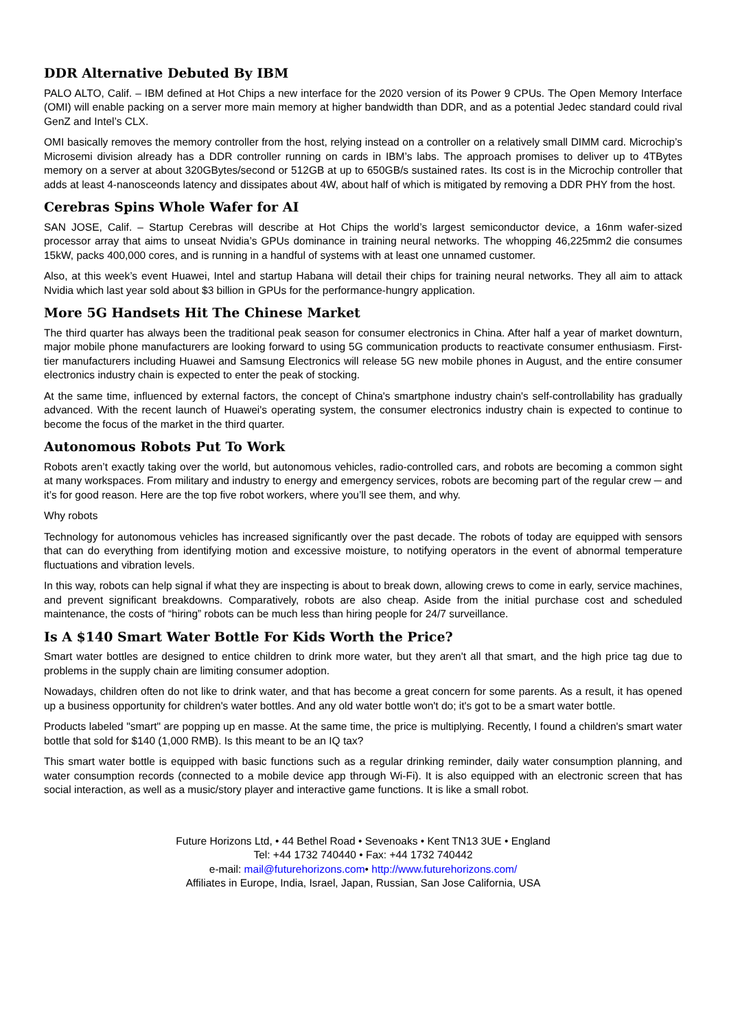DDR Alternative Debuted By IBM
PALO ALTO, Calif. – IBM defined at Hot Chips a new interface for the 2020 version of its Power 9 CPUs. The Open Memory Interface (OMI) will enable packing on a server more main memory at higher bandwidth than DDR, and as a potential Jedec standard could rival GenZ and Intel’s CLX.
OMI basically removes the memory controller from the host, relying instead on a controller on a relatively small DIMM card. Microchip’s Microsemi division already has a DDR controller running on cards in IBM’s labs. The approach promises to deliver up to 4TBytes memory on a server at about 320GBytes/second or 512GB at up to 650GB/s sustained rates. Its cost is in the Microchip controller that adds at least 4-nanosceonds latency and dissipates about 4W, about half of which is mitigated by removing a DDR PHY from the host.
Cerebras Spins Whole Wafer for AI
SAN JOSE, Calif. – Startup Cerebras will describe at Hot Chips the world’s largest semiconductor device, a 16nm wafer-sized processor array that aims to unseat Nvidia’s GPUs dominance in training neural networks. The whopping 46,225mm2 die consumes 15kW, packs 400,000 cores, and is running in a handful of systems with at least one unnamed customer.
Also, at this week’s event Huawei, Intel and startup Habana will detail their chips for training neural networks. They all aim to attack Nvidia which last year sold about $3 billion in GPUs for the performance-hungry application.
More 5G Handsets Hit The Chinese Market
The third quarter has always been the traditional peak season for consumer electronics in China. After half a year of market downturn, major mobile phone manufacturers are looking forward to using 5G communication products to reactivate consumer enthusiasm. First-tier manufacturers including Huawei and Samsung Electronics will release 5G new mobile phones in August, and the entire consumer electronics industry chain is expected to enter the peak of stocking.
At the same time, influenced by external factors, the concept of China's smartphone industry chain's self-controllability has gradually advanced. With the recent launch of Huawei's operating system, the consumer electronics industry chain is expected to continue to become the focus of the market in the third quarter.
Autonomous Robots Put To Work
Robots aren’t exactly taking over the world, but autonomous vehicles, radio-controlled cars, and robots are becoming a common sight at many workspaces. From military and industry to energy and emergency services, robots are becoming part of the regular crew ─ and it’s for good reason. Here are the top five robot workers, where you’ll see them, and why.
Why robots
Technology for autonomous vehicles has increased significantly over the past decade. The robots of today are equipped with sensors that can do everything from identifying motion and excessive moisture, to notifying operators in the event of abnormal temperature fluctuations and vibration levels.
In this way, robots can help signal if what they are inspecting is about to break down, allowing crews to come in early, service machines, and prevent significant breakdowns. Comparatively, robots are also cheap. Aside from the initial purchase cost and scheduled maintenance, the costs of “hiring” robots can be much less than hiring people for 24/7 surveillance.
Is A $140 Smart Water Bottle For Kids Worth the Price?
Smart water bottles are designed to entice children to drink more water, but they aren't all that smart, and the high price tag due to problems in the supply chain are limiting consumer adoption.
Nowadays, children often do not like to drink water, and that has become a great concern for some parents. As a result, it has opened up a business opportunity for children's water bottles. And any old water bottle won't do; it's got to be a smart water bottle.
Products labeled "smart" are popping up en masse. At the same time, the price is multiplying. Recently, I found a children's smart water bottle that sold for $140 (1,000 RMB). Is this meant to be an IQ tax?
This smart water bottle is equipped with basic functions such as a regular drinking reminder, daily water consumption planning, and water consumption records (connected to a mobile device app through Wi-Fi). It is also equipped with an electronic screen that has social interaction, as well as a music/story player and interactive game functions. It is like a small robot.
Future Horizons Ltd, • 44 Bethel Road • Sevenoaks • Kent TN13 3UE • England
Tel: +44 1732 740440 • Fax: +44 1732 740442
e-mail: mail@futurehorizons.com• http://www.futurehorizons.com/
Affiliates in Europe, India, Israel, Japan, Russian, San Jose California, USA